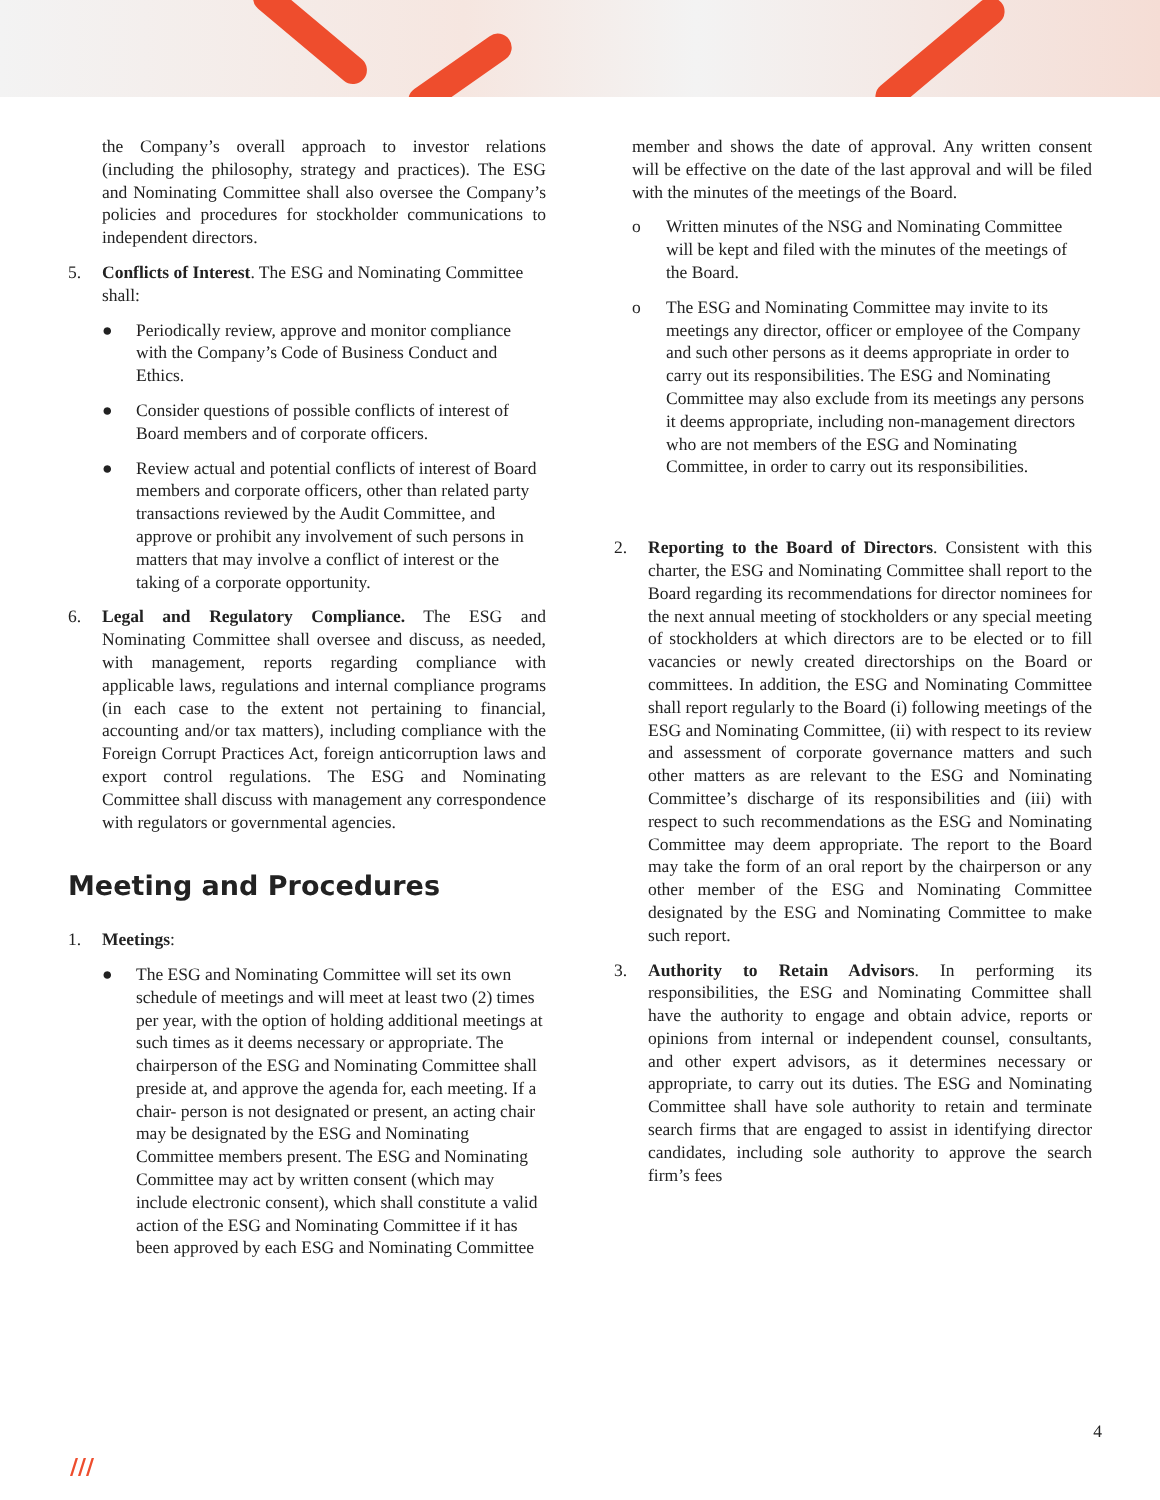the Company’s overall approach to investor relations (including the philosophy, strategy and practices). The ESG and Nominating Committee shall also oversee the Company’s policies and procedures for stockholder communications to independent directors.
5. Conflicts of Interest. The ESG and Nominating Committee shall:
● Periodically review, approve and monitor compliance with the Company’s Code of Business Conduct and Ethics.
● Consider questions of possible conflicts of interest of Board members and of corporate officers.
● Review actual and potential conflicts of interest of Board members and corporate officers, other than related party transactions reviewed by the Audit Committee, and approve or prohibit any involvement of such persons in matters that may involve a conflict of interest or the taking of a corporate opportunity.
6. Legal and Regulatory Compliance. The ESG and Nominating Committee shall oversee and discuss, as needed, with management, reports regarding compliance with applicable laws, regulations and internal compliance programs (in each case to the extent not pertaining to financial, accounting and/or tax matters), including compliance with the Foreign Corrupt Practices Act, foreign anticorruption laws and export control regulations. The ESG and Nominating Committee shall discuss with management any correspondence with regulators or governmental agencies.
Meeting and Procedures
1. Meetings:
● The ESG and Nominating Committee will set its own schedule of meetings and will meet at least two (2) times per year, with the option of holding additional meetings at such times as it deems necessary or appropriate. The chairperson of the ESG and Nominating Committee shall preside at, and approve the agenda for, each meeting. If a chair- person is not designated or present, an acting chair may be designated by the ESG and Nominating Committee members present. The ESG and Nominating Committee may act by written consent (which may include electronic consent), which shall constitute a valid action of the ESG and Nominating Committee if it has been approved by each ESG and Nominating Committee
member and shows the date of approval. Any written consent will be effective on the date of the last approval and will be filed with the minutes of the meetings of the Board.
o Written minutes of the NSG and Nominating Committee will be kept and filed with the minutes of the meetings of the Board.
o The ESG and Nominating Committee may invite to its meetings any director, officer or employee of the Company and such other persons as it deems appropriate in order to carry out its responsibilities. The ESG and Nominating Committee may also exclude from its meetings any persons it deems appropriate, including non-management directors who are not members of the ESG and Nominating Committee, in order to carry out its responsibilities.
2. Reporting to the Board of Directors. Consistent with this charter, the ESG and Nominating Committee shall report to the Board regarding its recommendations for director nominees for the next annual meeting of stockholders or any special meeting of stockholders at which directors are to be elected or to fill vacancies or newly created directorships on the Board or committees. In addition, the ESG and Nominating Committee shall report regularly to the Board (i) following meetings of the ESG and Nominating Committee, (ii) with respect to its review and assessment of corporate governance matters and such other matters as are relevant to the ESG and Nominating Committee’s discharge of its responsibilities and (iii) with respect to such recommendations as the ESG and Nominating Committee may deem appropriate. The report to the Board may take the form of an oral report by the chairperson or any other member of the ESG and Nominating Committee designated by the ESG and Nominating Committee to make such report.
3. Authority to Retain Advisors. In performing its responsibilities, the ESG and Nominating Committee shall have the authority to engage and obtain advice, reports or opinions from internal or independent counsel, consultants, and other expert advisors, as it determines necessary or appropriate, to carry out its duties. The ESG and Nominating Committee shall have sole authority to retain and terminate search firms that are engaged to assist in identifying director candidates, including sole authority to approve the search firm’s fees
4
///